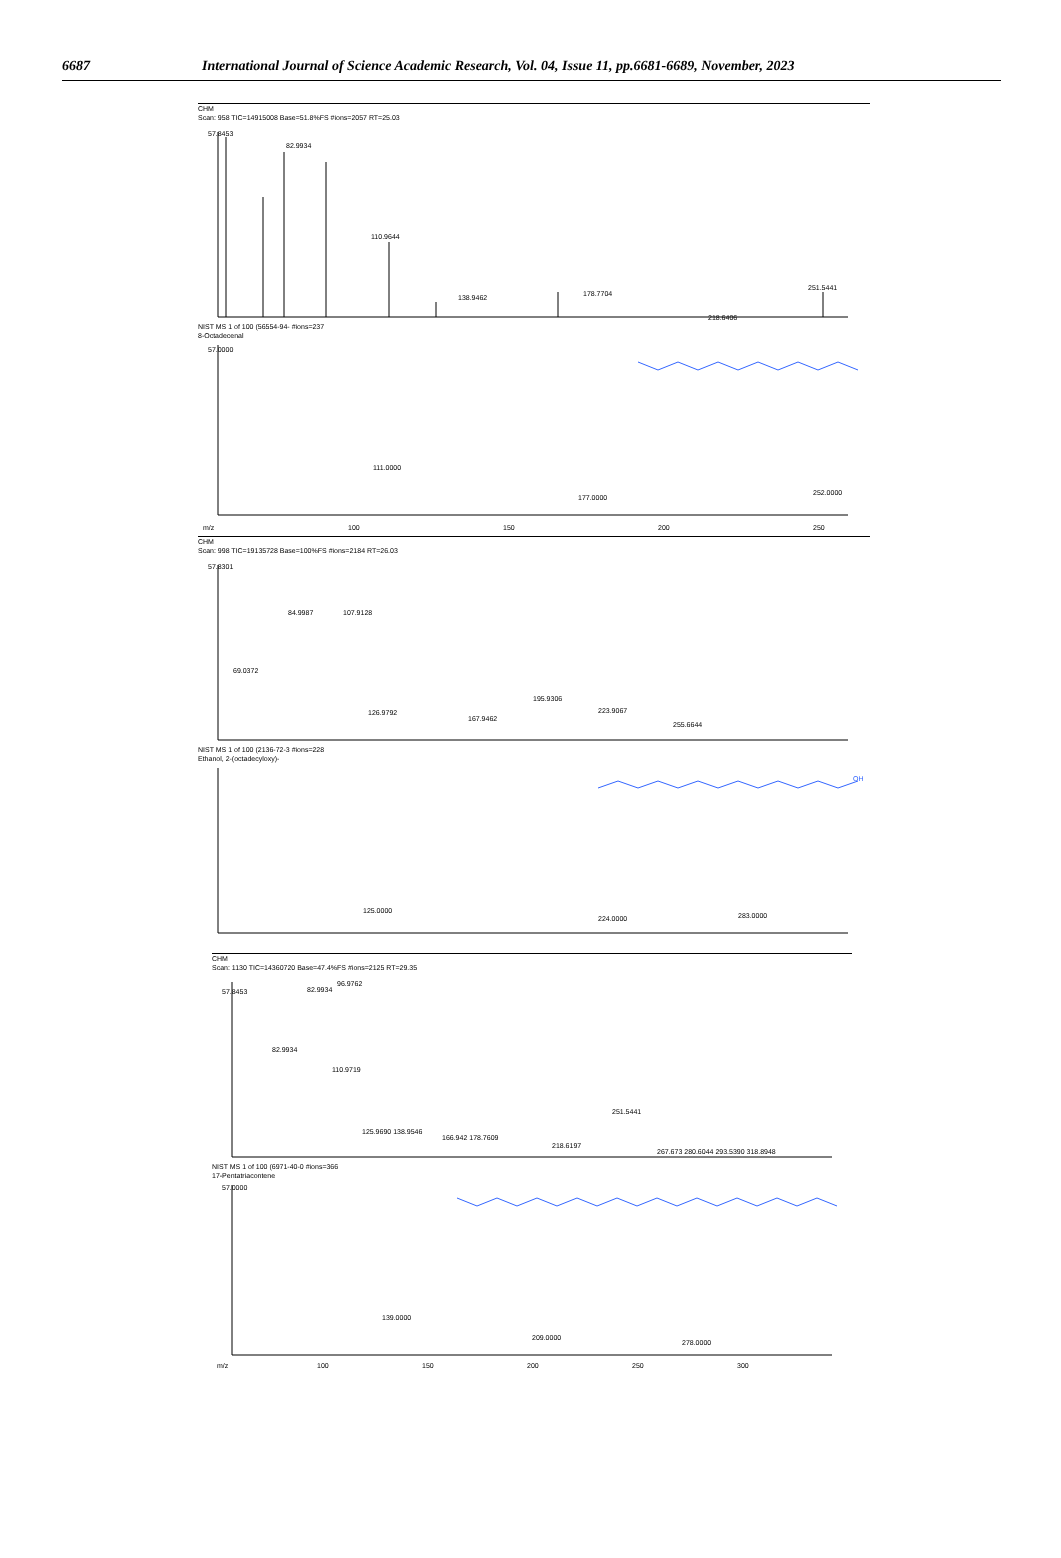6687 International Journal of Science Academic Research, Vol. 04, Issue 11, pp.6681-6689, November, 2023
CHM
Scan: 958 TIC=14915008 Base=51.8%FS #ions=2057 RT=25.03
57.8453
82.9934
110.9644
138.9462
178.7704
218.6406
251.5441
NIST MS 1 of 100 (56554-94- #ions=237
8-Octadecenal
57.0000
111.0000
177.0000
252.0000
m/z
100
150
200
250
CHM
Scan: 998 TIC=19135728 Base=100%FS #ions=2184 RT=26.03
57.8301
69.0372
84.9987
107.9128
126.9792
167.9462
195.9306
223.9067
255.6644
NIST MS 1 of 100 (2136-72-3 #ions=228
Ethanol, 2-(octadecyloxy)-
OH
125.0000
224.0000
283.0000
CHM
Scan: 1130 TIC=14360720 Base=47.4%FS #ions=2125 RT=29.35
57.8453
82.9934
82.9934
96.9762
110.9719
125.9690 138.9546
166.942 178.7609
218.6197
251.5441
267.673 280.6044 293.5390 318.8948
NIST MS 1 of 100 (6971-40-0 #ions=366
17-Pentatriacontene
57.0000
139.0000
209.0000
278.0000
m/z
100
150
200
250
300